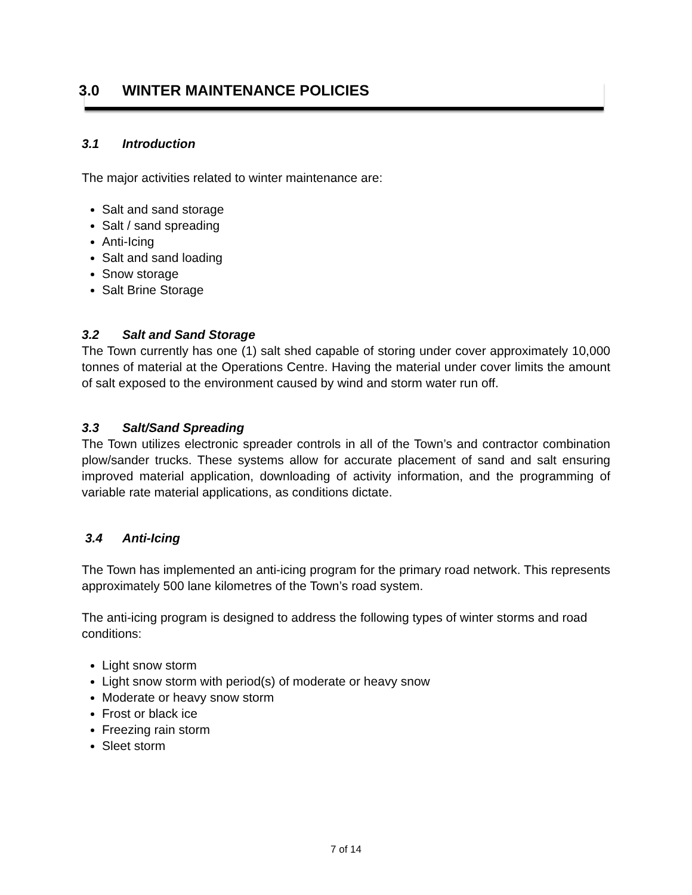3.0 WINTER MAINTENANCE POLICIES
3.1 Introduction
The major activities related to winter maintenance are:
Salt and sand storage
Salt / sand spreading
Anti-Icing
Salt and sand loading
Snow storage
Salt Brine Storage
3.2 Salt and Sand Storage
The Town currently has one (1) salt shed capable of storing under cover approximately 10,000 tonnes of material at the Operations Centre. Having the material under cover limits the amount of salt exposed to the environment caused by wind and storm water run off.
3.3 Salt/Sand Spreading
The Town utilizes electronic spreader controls in all of the Town’s and contractor combination plow/sander trucks. These systems allow for accurate placement of sand and salt ensuring improved material application, downloading of activity information, and the programming of variable rate material applications, as conditions dictate.
3.4 Anti-Icing
The Town has implemented an anti-icing program for the primary road network. This represents approximately 500 lane kilometres of the Town’s road system.
The anti-icing program is designed to address the following types of winter storms and road conditions:
Light snow storm
Light snow storm with period(s) of moderate or heavy snow
Moderate or heavy snow storm
Frost or black ice
Freezing rain storm
Sleet storm
7 of 14